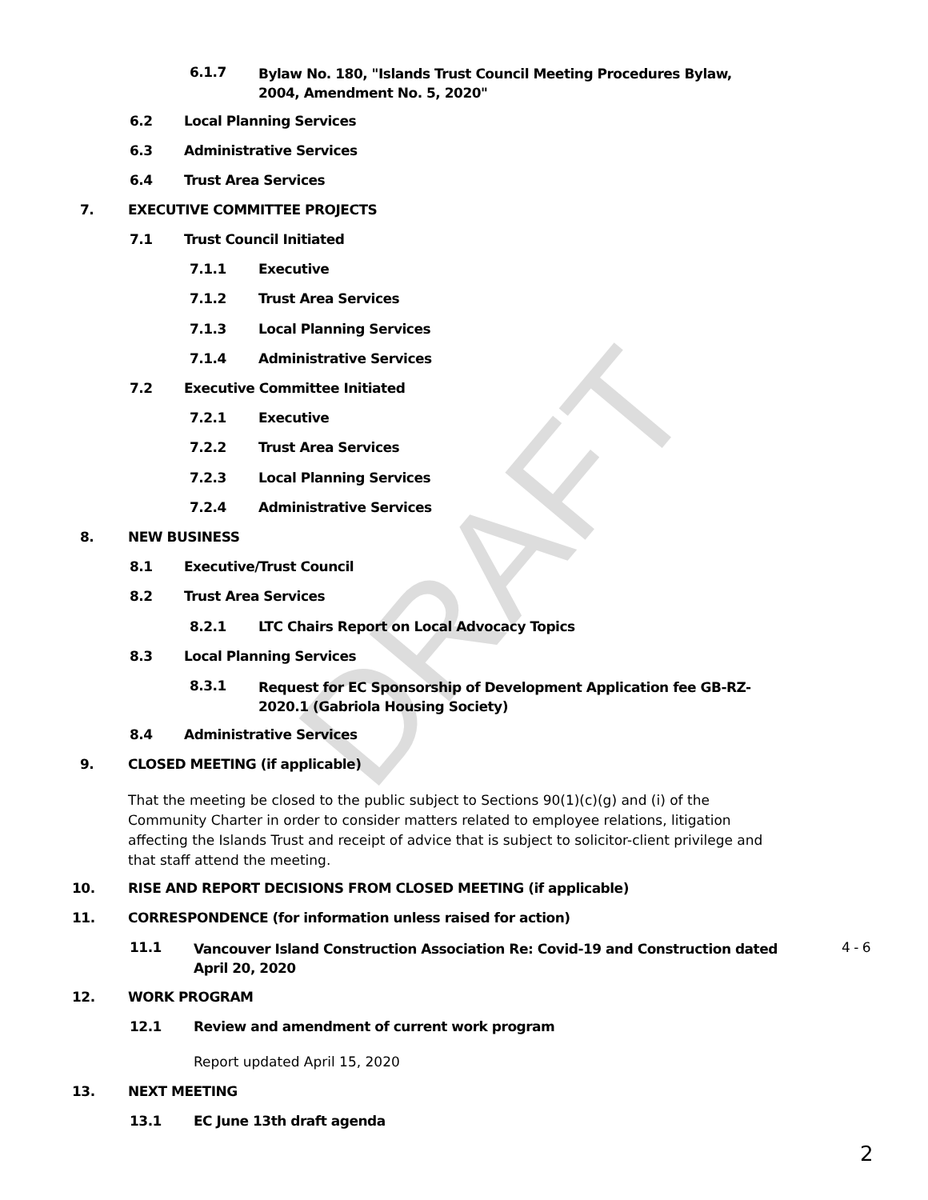DRAFT
6.1.7 Bylaw No. 180, "Islands Trust Council Meeting Procedures Bylaw, 2004, Amendment No. 5, 2020"
6.2 Local Planning Services
6.3 Administrative Services
6.4 Trust Area Services
7. EXECUTIVE COMMITTEE PROJECTS
7.1 Trust Council Initiated
7.1.1 Executive
7.1.2 Trust Area Services
7.1.3 Local Planning Services
7.1.4 Administrative Services
7.2 Executive Committee Initiated
7.2.1 Executive
7.2.2 Trust Area Services
7.2.3 Local Planning Services
7.2.4 Administrative Services
8. NEW BUSINESS
8.1 Executive/Trust Council
8.2 Trust Area Services
8.2.1 LTC Chairs Report on Local Advocacy Topics
8.3 Local Planning Services
8.3.1 Request for EC Sponsorship of Development Application fee GB-RZ-2020.1 (Gabriola Housing Society)
8.4 Administrative Services
9. CLOSED MEETING (if applicable)
That the meeting be closed to the public subject to Sections 90(1)(c)(g) and (i) of the Community Charter in order to consider matters related to employee relations, litigation affecting the Islands Trust and receipt of advice that is subject to solicitor-client privilege and that staff attend the meeting.
10. RISE AND REPORT DECISIONS FROM CLOSED MEETING (if applicable)
11. CORRESPONDENCE (for information unless raised for action)
11.1 Vancouver Island Construction Association Re: Covid-19 and Construction dated April 20, 2020 4 - 6
12. WORK PROGRAM
12.1 Review and amendment of current work program
Report updated April 15, 2020
13. NEXT MEETING
13.1 EC June 13th draft agenda
2